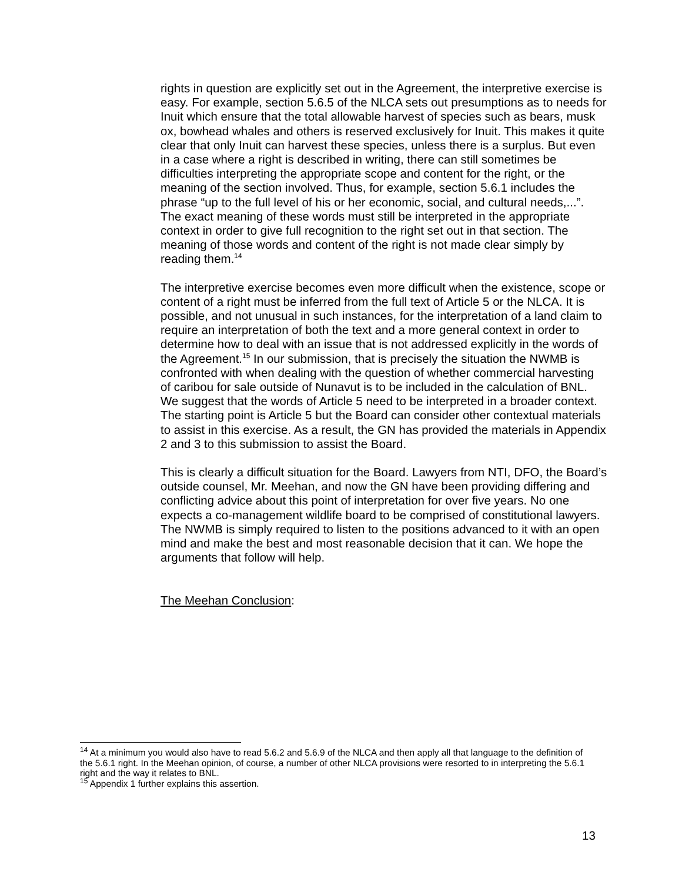rights in question are explicitly set out in the Agreement, the interpretive exercise is easy. For example, section 5.6.5 of the NLCA sets out presumptions as to needs for Inuit which ensure that the total allowable harvest of species such as bears, musk ox, bowhead whales and others is reserved exclusively for Inuit. This makes it quite clear that only Inuit can harvest these species, unless there is a surplus. But even in a case where a right is described in writing, there can still sometimes be difficulties interpreting the appropriate scope and content for the right, or the meaning of the section involved. Thus, for example, section 5.6.1 includes the phrase “up to the full level of his or her economic, social, and cultural needs,...”. The exact meaning of these words must still be interpreted in the appropriate context in order to give full recognition to the right set out in that section. The meaning of those words and content of the right is not made clear simply by reading them.<sup>14</sup>
The interpretive exercise becomes even more difficult when the existence, scope or content of a right must be inferred from the full text of Article 5 or the NLCA. It is possible, and not unusual in such instances, for the interpretation of a land claim to require an interpretation of both the text and a more general context in order to determine how to deal with an issue that is not addressed explicitly in the words of the Agreement.<sup>15</sup> In our submission, that is precisely the situation the NWMB is confronted with when dealing with the question of whether commercial harvesting of caribou for sale outside of Nunavut is to be included in the calculation of BNL. We suggest that the words of Article 5 need to be interpreted in a broader context. The starting point is Article 5 but the Board can consider other contextual materials to assist in this exercise. As a result, the GN has provided the materials in Appendix 2 and 3 to this submission to assist the Board.
This is clearly a difficult situation for the Board. Lawyers from NTI, DFO, the Board’s outside counsel, Mr. Meehan, and now the GN have been providing differing and conflicting advice about this point of interpretation for over five years. No one expects a co-management wildlife board to be comprised of constitutional lawyers. The NWMB is simply required to listen to the positions advanced to it with an open mind and make the best and most reasonable decision that it can. We hope the arguments that follow will help.
The Meehan Conclusion:
<sup>14</sup> At a minimum you would also have to read 5.6.2 and 5.6.9 of the NLCA and then apply all that language to the definition of the 5.6.1 right. In the Meehan opinion, of course, a number of other NLCA provisions were resorted to in interpreting the 5.6.1 right and the way it relates to BNL.
<sup>15</sup> Appendix 1 further explains this assertion.
13